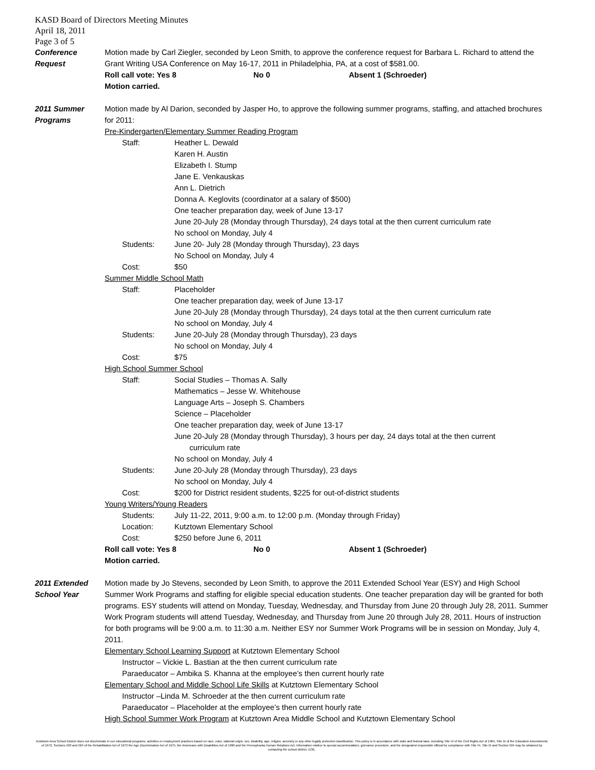KASD Board of Directors Meeting Minutes
April 18, 2011
Page 3 of 5
Conference
Request
Motion made by Carl Ziegler, seconded by Leon Smith, to approve the conference request for Barbara L. Richard to attend the Grant Writing USA Conference on May 16-17, 2011 in Philadelphia, PA, at a cost of $581.00.
Roll call vote: Yes 8 No 0 Absent 1 (Schroeder)
Motion carried.
2011 Summer
Programs
Motion made by Al Darion, seconded by Jasper Ho, to approve the following summer programs, staffing, and attached brochures for 2011:
Pre-Kindergarten/Elementary Summer Reading Program
Staff: Heather L. Dewald
Karen H. Austin
Elizabeth I. Stump
Jane E. Venkauskas
Ann L. Dietrich
Donna A. Keglovits (coordinator at a salary of $500)
One teacher preparation day, week of June 13-17
June 20-July 28 (Monday through Thursday), 24 days total at the then current curriculum rate
No school on Monday, July 4
Students: June 20- July 28 (Monday through Thursday), 23 days
No School on Monday, July 4
Cost: $50
Summer Middle School Math
Staff: Placeholder
One teacher preparation day, week of June 13-17
June 20-July 28 (Monday through Thursday), 24 days total at the then current curriculum rate
No school on Monday, July 4
Students: June 20-July 28 (Monday through Thursday), 23 days
No school on Monday, July 4
Cost: $75
High School Summer School
Staff: Social Studies – Thomas A. Sally
Mathematics – Jesse W. Whitehouse
Language Arts – Joseph S. Chambers
Science – Placeholder
One teacher preparation day, week of June 13-17
June 20-July 28 (Monday through Thursday), 3 hours per day, 24 days total at the then current
curriculum rate
No school on Monday, July 4
Students: June 20-July 28 (Monday through Thursday), 23 days
No school on Monday, July 4
Cost: $200 for District resident students, $225 for out-of-district students
Young Writers/Young Readers
Students: July 11-22, 2011, 9:00 a.m. to 12:00 p.m. (Monday through Friday)
Location: Kutztown Elementary School
Cost: $250 before June 6, 2011
Roll call vote: Yes 8 No 0 Absent 1 (Schroeder)
Motion carried.
2011 Extended
School Year
Motion made by Jo Stevens, seconded by Leon Smith, to approve the 2011 Extended School Year (ESY) and High School Summer Work Programs and staffing for eligible special education students. One teacher preparation day will be granted for both programs. ESY students will attend on Monday, Tuesday, Wednesday, and Thursday from June 20 through July 28, 2011. Summer Work Program students will attend Tuesday, Wednesday, and Thursday from June 20 through July 28, 2011. Hours of instruction for both programs will be 9:00 a.m. to 11:30 a.m. Neither ESY nor Summer Work Programs will be in session on Monday, July 4, 2011.
Elementary School Learning Support at Kutztown Elementary School
Instructor – Vickie L. Bastian at the then current curriculum rate
Paraeducator – Ambika S. Khanna at the employee’s then current hourly rate
Elementary School and Middle School Life Skills at Kutztown Elementary School
Instructor –Linda M. Schroeder at the then current curriculum rate
Paraeducator – Placeholder at the employee’s then current hourly rate
High School Summer Work Program at Kutztown Area Middle School and Kutztown Elementary School
Kutztown Area School District does not discriminate in our educational programs, activities or employment practices based on race, color, national origin, sex, disability, age, religion, ancestry or any other legally protected classification. This policy is in accordance with state and federal laws, including Title VI of the Civil Rights Act of 1964, Title IX of the Education Amendments of 1972, Sections 503 and 504 of the Rehabilitation Act of 1973 the Age Discrimination Act of 1975, the Americans with Disabilities Act of 1990 and the Pennsylvania Human Relations Act. Information relative to special accommodation, grievance procedure, and the designated responsible official for compliance with Title VI, Title IX and Section 504 may be obtained by contacting the school district. EOE.